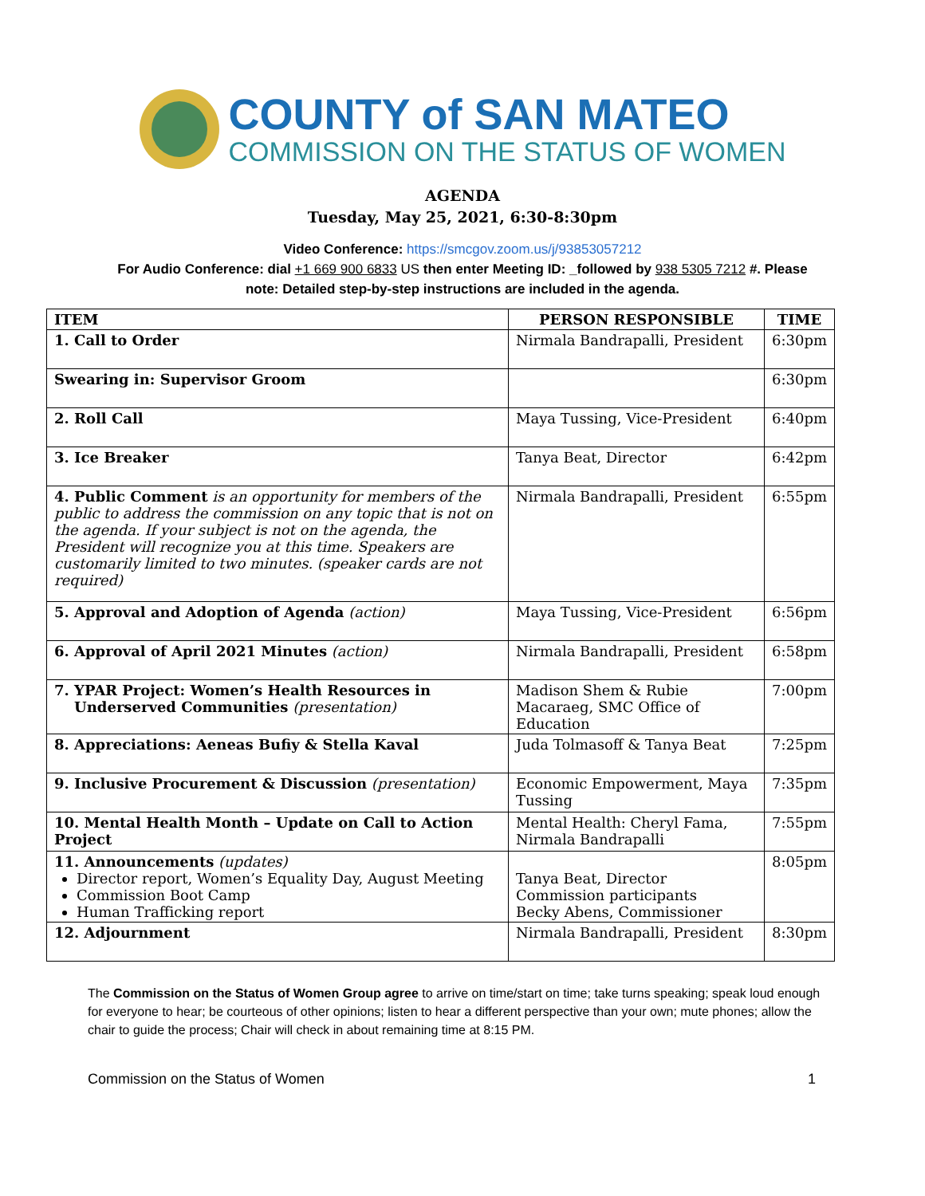COUNTY of SAN MATEO
COMMISSION ON THE STATUS OF WOMEN
AGENDA
Tuesday, May 25, 2021, 6:30-8:30pm
Video Conference: https://smcgov.zoom.us/j/93853057212
For Audio Conference: dial +1 669 900 6833 US then enter Meeting ID: _followed by 938 5305 7212 #. Please
note: Detailed step-by-step instructions are included in the agenda.
| ITEM | PERSON RESPONSIBLE | TIME |
| --- | --- | --- |
| 1. Call to Order | Nirmala Bandrapalli, President | 6:30pm |
| Swearing in: Supervisor Groom | | 6:30pm |
| 2. Roll Call | Maya Tussing, Vice-President | 6:40pm |
| 3. Ice Breaker | Tanya Beat, Director | 6:42pm |
| 4. Public Comment is an opportunity for members of the public to address the commission on any topic that is not on the agenda. If your subject is not on the agenda, the President will recognize you at this time. Speakers are customarily limited to two minutes. (speaker cards are not required) | Nirmala Bandrapalli, President | 6:55pm |
| 5. Approval and Adoption of Agenda (action) | Maya Tussing, Vice-President | 6:56pm |
| 6. Approval of April 2021 Minutes (action) | Nirmala Bandrapalli, President | 6:58pm |
| 7. YPAR Project: Women’s Health Resources in Underserved Communities (presentation) | Madison Shem & Rubie Macaraeg, SMC Office of Education | 7:00pm |
| 8. Appreciations: Aeneas Bufiy & Stella Kaval | Juda Tolmasoff & Tanya Beat | 7:25pm |
| 9. Inclusive Procurement & Discussion (presentation) | Economic Empowerment, Maya Tussing | 7:35pm |
| 10. Mental Health Month – Update on Call to Action Project | Mental Health: Cheryl Fama, Nirmala Bandrapalli | 7:55pm |
| 11. Announcements (updates) Director report, Women’s Equality Day, August Meeting Commission Boot Camp Human Trafficking report | Tanya Beat, Director Commission participants Becky Abens, Commissioner | 8:05pm |
| 12. Adjournment | Nirmala Bandrapalli, President | 8:30pm |
The Commission on the Status of Women Group agree to arrive on time/start on time; take turns speaking; speak loud enough for everyone to hear; be courteous of other opinions; listen to hear a different perspective than your own; mute phones; allow the chair to guide the process; Chair will check in about remaining time at 8:15 PM.
Commission on the Status of Women 1